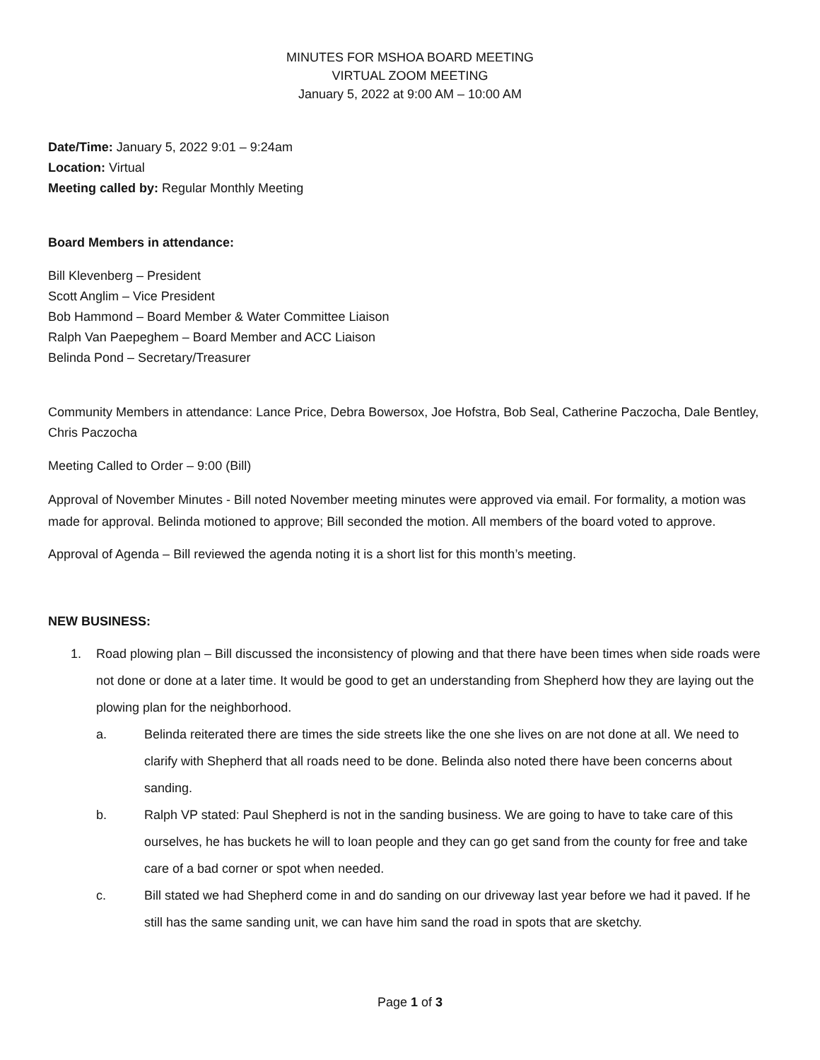MINUTES FOR MSHOA BOARD MEETING
VIRTUAL ZOOM MEETING
January 5, 2022 at 9:00 AM – 10:00 AM
Date/Time: January 5, 2022 9:01 – 9:24am
Location: Virtual
Meeting called by: Regular Monthly Meeting
Board Members in attendance:
Bill Klevenberg – President
Scott Anglim – Vice President
Bob Hammond – Board Member & Water Committee Liaison
Ralph Van Paepeghem – Board Member and ACC Liaison
Belinda Pond – Secretary/Treasurer
Community Members in attendance: Lance Price, Debra Bowersox, Joe Hofstra, Bob Seal, Catherine Paczocha, Dale Bentley, Chris Paczocha
Meeting Called to Order – 9:00 (Bill)
Approval of November Minutes - Bill noted November meeting minutes were approved via email. For formality, a motion was made for approval. Belinda motioned to approve; Bill seconded the motion. All members of the board voted to approve.
Approval of Agenda – Bill reviewed the agenda noting it is a short list for this month’s meeting.
NEW BUSINESS:
1. Road plowing plan – Bill discussed the inconsistency of plowing and that there have been times when side roads were not done or done at a later time. It would be good to get an understanding from Shepherd how they are laying out the plowing plan for the neighborhood.
a. Belinda reiterated there are times the side streets like the one she lives on are not done at all. We need to clarify with Shepherd that all roads need to be done. Belinda also noted there have been concerns about sanding.
b. Ralph VP stated: Paul Shepherd is not in the sanding business. We are going to have to take care of this ourselves, he has buckets he will to loan people and they can go get sand from the county for free and take care of a bad corner or spot when needed.
c. Bill stated we had Shepherd come in and do sanding on our driveway last year before we had it paved. If he still has the same sanding unit, we can have him sand the road in spots that are sketchy.
Page 1 of 3